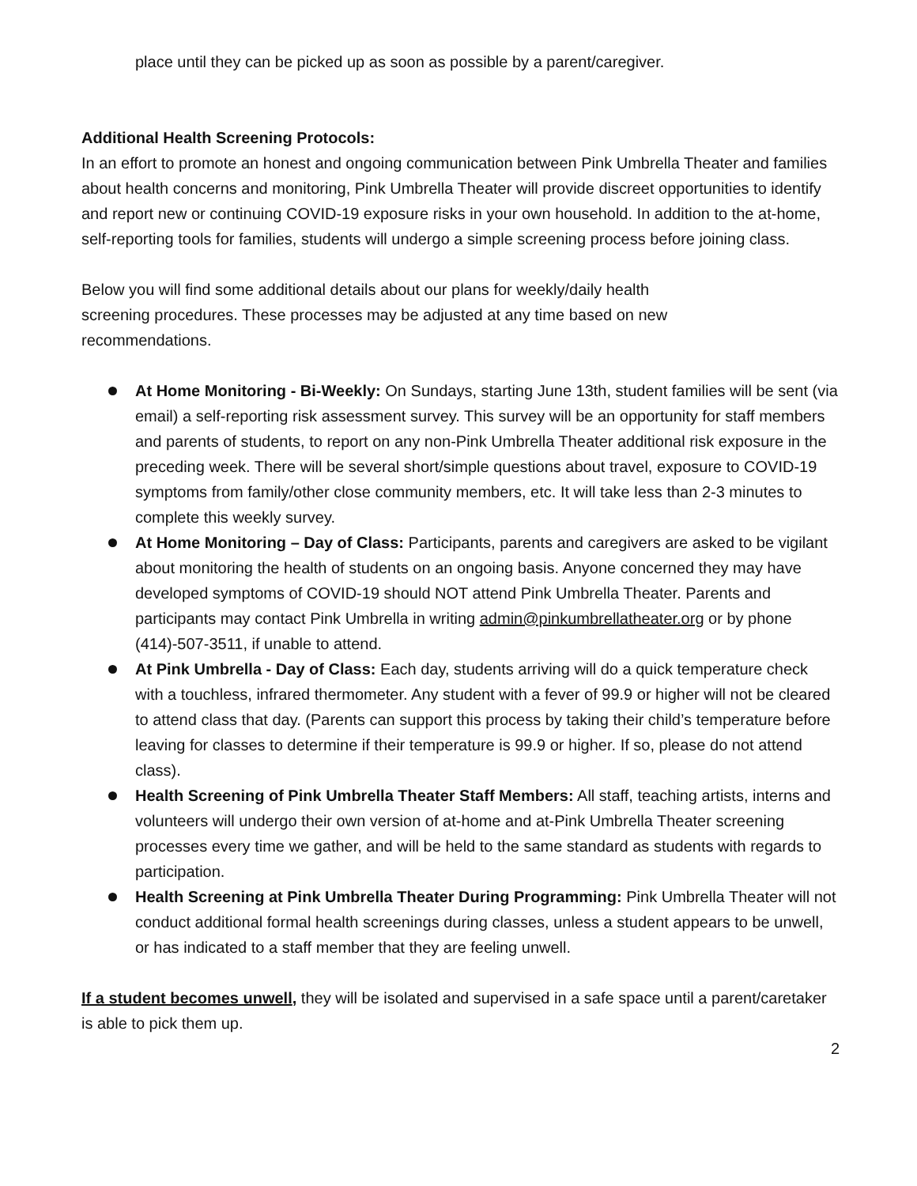place until they can be picked up as soon as possible by a parent/caregiver.
Additional Health Screening Protocols:
In an effort to promote an honest and ongoing communication between Pink Umbrella Theater and families about health concerns and monitoring, Pink Umbrella Theater will provide discreet opportunities to identify and report new or continuing COVID-19 exposure risks in your own household. In addition to the at-home, self-reporting tools for families, students will undergo a simple screening process before joining class.
Below you will find some additional details about our plans for weekly/daily health
screening procedures. These processes may be adjusted at any time based on new
recommendations.
At Home Monitoring - Bi-Weekly: On Sundays, starting June 13th, student families will be sent (via email) a self-reporting risk assessment survey. This survey will be an opportunity for staff members and parents of students, to report on any non-Pink Umbrella Theater additional risk exposure in the preceding week. There will be several short/simple questions about travel, exposure to COVID-19 symptoms from family/other close community members, etc. It will take less than 2-3 minutes to complete this weekly survey.
At Home Monitoring – Day of Class: Participants, parents and caregivers are asked to be vigilant about monitoring the health of students on an ongoing basis. Anyone concerned they may have developed symptoms of COVID-19 should NOT attend Pink Umbrella Theater. Parents and participants may contact Pink Umbrella in writing admin@pinkumbrellatheater.org or by phone (414)-507-3511, if unable to attend.
At Pink Umbrella - Day of Class: Each day, students arriving will do a quick temperature check with a touchless, infrared thermometer. Any student with a fever of 99.9 or higher will not be cleared to attend class that day. (Parents can support this process by taking their child’s temperature before leaving for classes to determine if their temperature is 99.9 or higher. If so, please do not attend class).
Health Screening of Pink Umbrella Theater Staff Members: All staff, teaching artists, interns and volunteers will undergo their own version of at-home and at-Pink Umbrella Theater screening processes every time we gather, and will be held to the same standard as students with regards to participation.
Health Screening at Pink Umbrella Theater During Programming: Pink Umbrella Theater will not conduct additional formal health screenings during classes, unless a student appears to be unwell, or has indicated to a staff member that they are feeling unwell.
If a student becomes unwell, they will be isolated and supervised in a safe space until a parent/caretaker is able to pick them up.
2